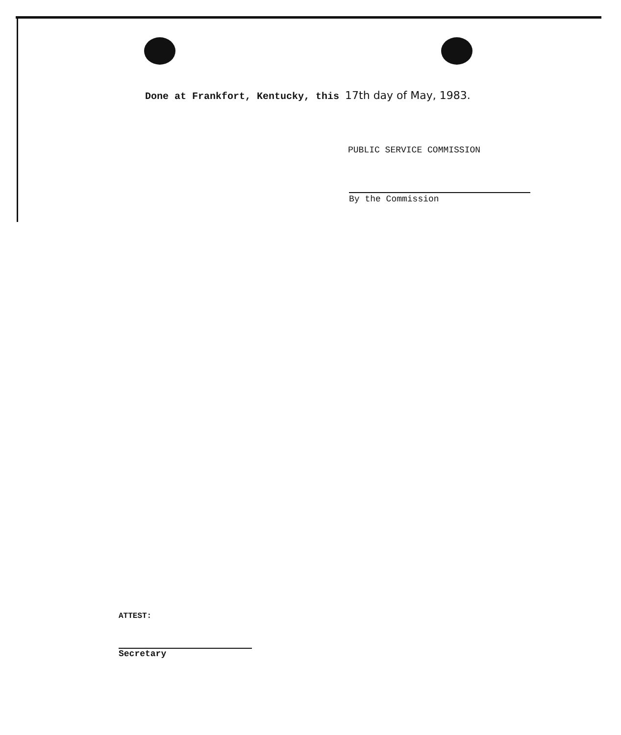Done at Frankfort, Kentucky, this 17th day of May, 1983.
PUBLIC SERVICE COMMISSION
By the Commission
ATTEST:
Secretary